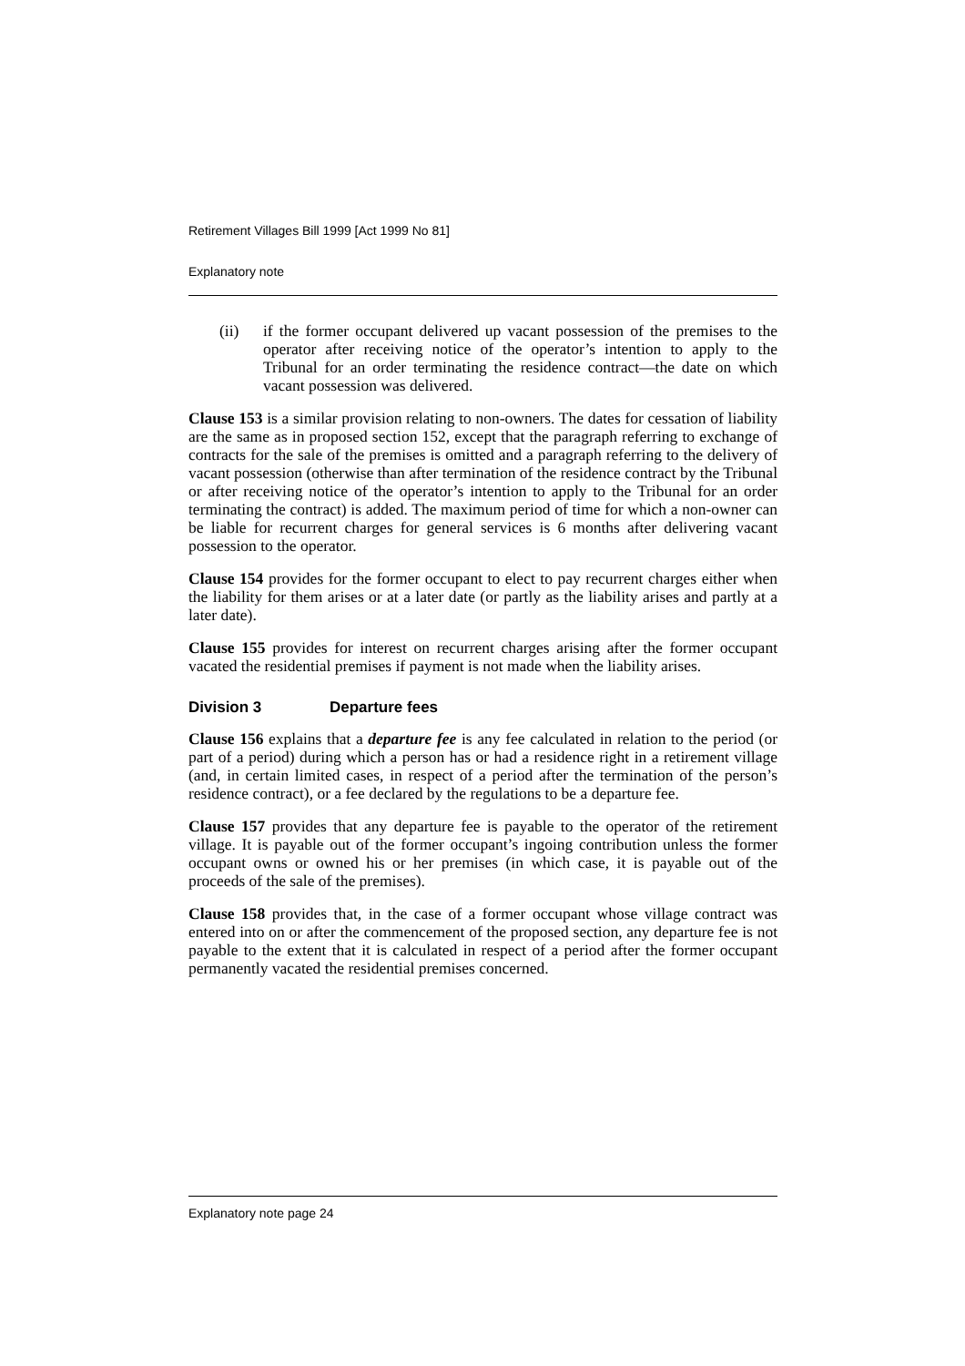Retirement Villages Bill 1999 [Act 1999 No 81]
Explanatory note
(ii) if the former occupant delivered up vacant possession of the premises to the operator after receiving notice of the operator’s intention to apply to the Tribunal for an order terminating the residence contract—the date on which vacant possession was delivered.
Clause 153 is a similar provision relating to non-owners. The dates for cessation of liability are the same as in proposed section 152, except that the paragraph referring to exchange of contracts for the sale of the premises is omitted and a paragraph referring to the delivery of vacant possession (otherwise than after termination of the residence contract by the Tribunal or after receiving notice of the operator’s intention to apply to the Tribunal for an order terminating the contract) is added. The maximum period of time for which a non-owner can be liable for recurrent charges for general services is 6 months after delivering vacant possession to the operator.
Clause 154 provides for the former occupant to elect to pay recurrent charges either when the liability for them arises or at a later date (or partly as the liability arises and partly at a later date).
Clause 155 provides for interest on recurrent charges arising after the former occupant vacated the residential premises if payment is not made when the liability arises.
Division 3 Departure fees
Clause 156 explains that a departure fee is any fee calculated in relation to the period (or part of a period) during which a person has or had a residence right in a retirement village (and, in certain limited cases, in respect of a period after the termination of the person’s residence contract), or a fee declared by the regulations to be a departure fee.
Clause 157 provides that any departure fee is payable to the operator of the retirement village. It is payable out of the former occupant’s ingoing contribution unless the former occupant owns or owned his or her premises (in which case, it is payable out of the proceeds of the sale of the premises).
Clause 158 provides that, in the case of a former occupant whose village contract was entered into on or after the commencement of the proposed section, any departure fee is not payable to the extent that it is calculated in respect of a period after the former occupant permanently vacated the residential premises concerned.
Explanatory note page 24